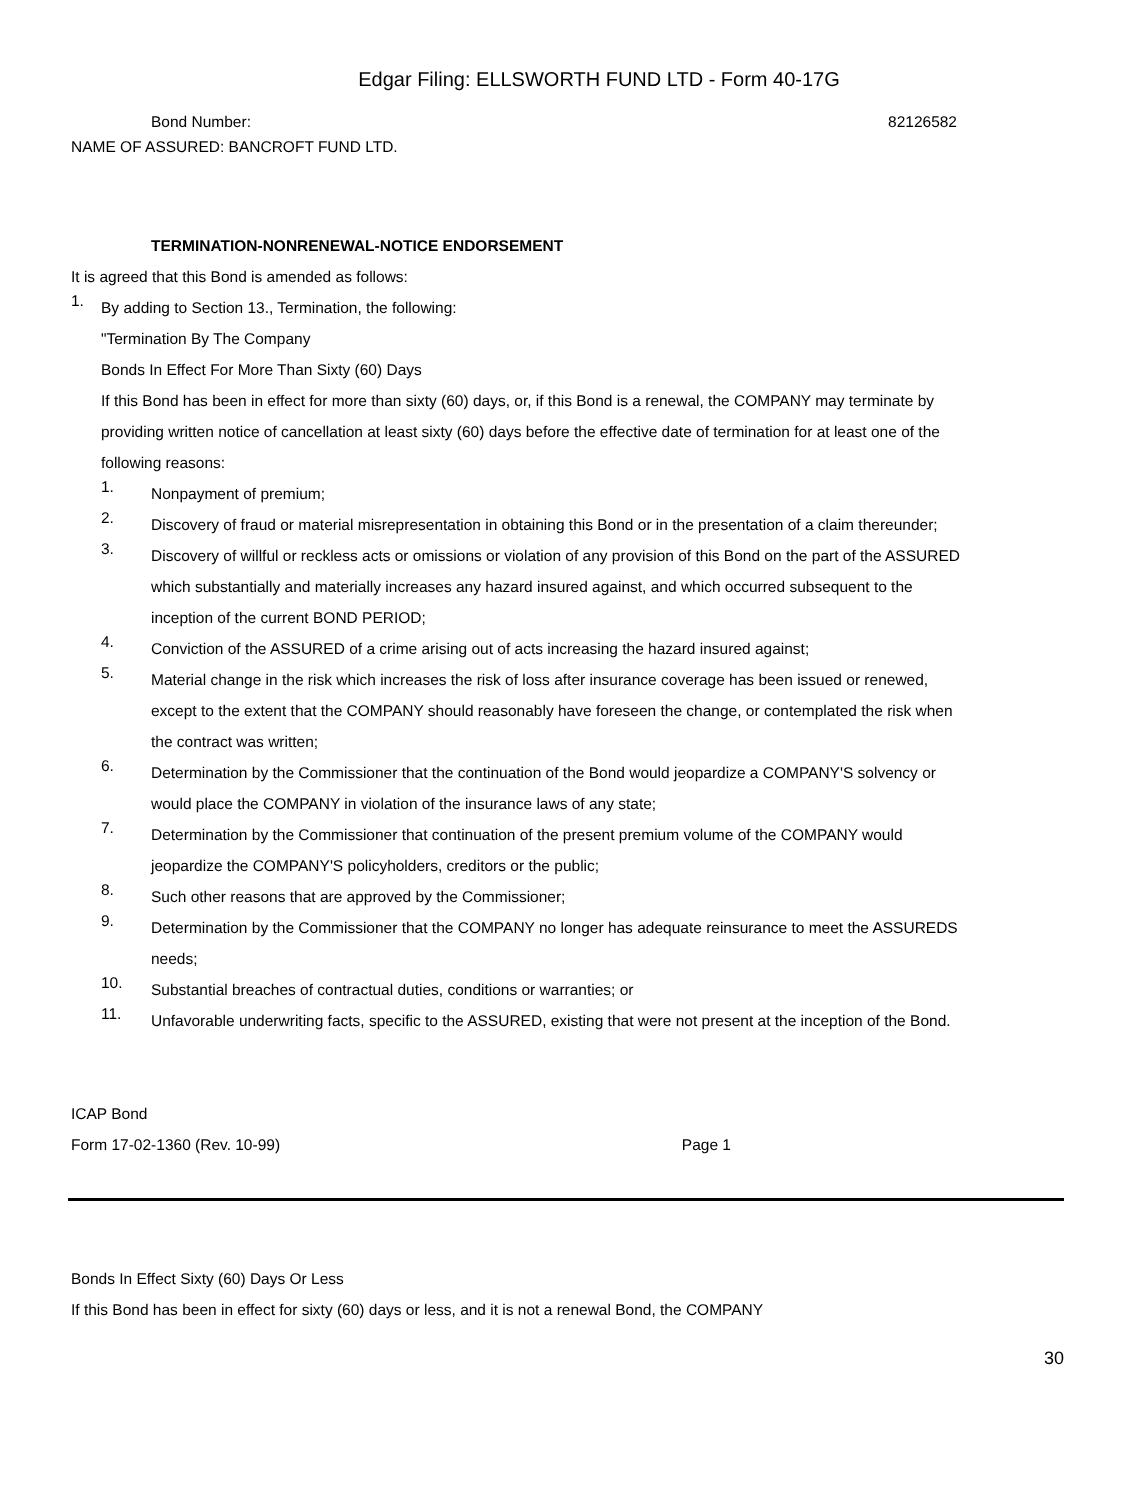Edgar Filing: ELLSWORTH FUND LTD - Form 40-17G
Bond Number: 82126582
NAME OF ASSURED: BANCROFT FUND LTD.
TERMINATION-NONRENEWAL-NOTICE ENDORSEMENT
It is agreed that this Bond is amended as follows:
1.
By adding to Section 13., Termination, the following:
"Termination By The Company
Bonds In Effect For More Than Sixty (60) Days
If this Bond has been in effect for more than sixty (60) days, or, if this Bond is a renewal, the COMPANY may terminate by providing written notice of cancellation at least sixty (60) days before the effective date of termination for at least one of the following reasons:
1.
Nonpayment of premium;
2.
Discovery of fraud or material misrepresentation in obtaining this Bond or in the presentation of a claim thereunder;
3.
Discovery of willful or reckless acts or omissions or violation of any provision of this Bond on the part of the ASSURED which substantially and materially increases any hazard insured against, and which occurred subsequent to the inception of the current BOND PERIOD;
4.
Conviction of the ASSURED of a crime arising out of acts increasing the hazard insured against;
5.
Material change in the risk which increases the risk of loss after insurance coverage has been issued or renewed, except to the extent that the COMPANY should reasonably have foreseen the change, or contemplated the risk when the contract was written;
6.
Determination by the Commissioner that the continuation of the Bond would jeopardize a COMPANY'S solvency or would place the COMPANY in violation of the insurance laws of any state;
7.
Determination by the Commissioner that continuation of the present premium volume of the COMPANY would jeopardize the COMPANY'S policyholders, creditors or the public;
8.
Such other reasons that are approved by the Commissioner;
9.
Determination by the Commissioner that the COMPANY no longer has adequate reinsurance to meet the ASSUREDS needs;
10.
Substantial breaches of contractual duties, conditions or warranties; or
11.
Unfavorable underwriting facts, specific to the ASSURED, existing that were not present at the inception of the Bond.
ICAP Bond
Form 17-02-1360 (Rev. 10-99) Page 1
Bonds In Effect Sixty (60) Days Or Less
If this Bond has been in effect for sixty (60) days or less, and it is not a renewal Bond, the COMPANY
30